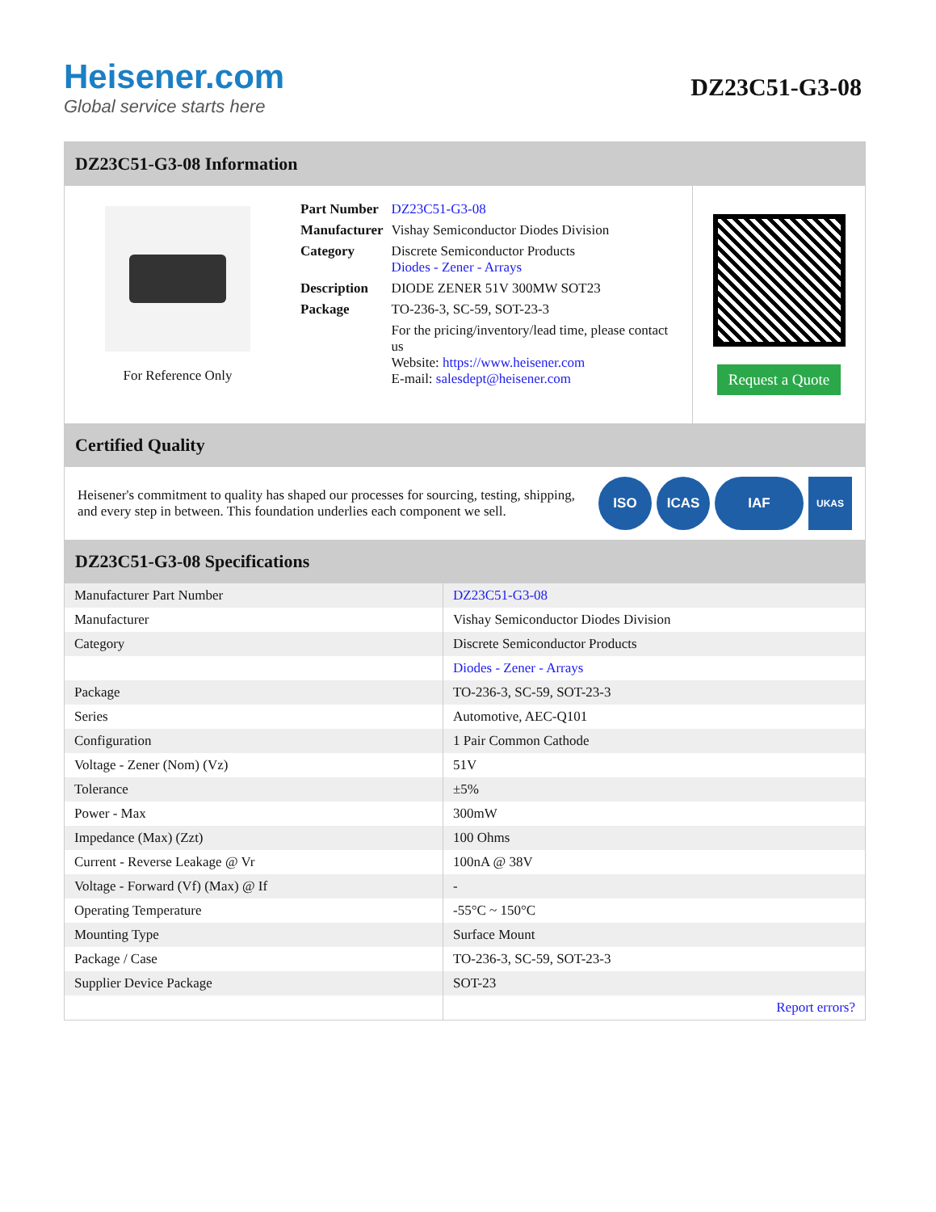Heisener.com
Global service starts here
DZ23C51-G3-08
DZ23C51-G3-08 Information
For Reference Only
| Part Number | DZ23C51-G3-08 |
| Manufacturer | Vishay Semiconductor Diodes Division |
| Category | Discrete Semiconductor Products Diodes - Zener - Arrays |
| Description | DIODE ZENER 51V 300MW SOT23 |
| Package | TO-236-3, SC-59, SOT-23-3 |
| | For the pricing/inventory/lead time, please contact us Website: https://www.heisener.com E-mail: salesdept@heisener.com |
Request a Quote
Certified Quality
Heisener's commitment to quality has shaped our processes for sourcing, testing, shipping, and every step in between. This foundation underlies each component we sell.
ISO ICAS IAF UKAS
DZ23C51-G3-08 Specifications
| Manufacturer Part Number | DZ23C51-G3-08 |
| Manufacturer | Vishay Semiconductor Diodes Division |
| Category | Discrete Semiconductor Products |
| | Diodes - Zener - Arrays |
| Package | TO-236-3, SC-59, SOT-23-3 |
| Series | Automotive, AEC-Q101 |
| Configuration | 1 Pair Common Cathode |
| Voltage - Zener (Nom) (Vz) | 51V |
| Tolerance | ±5% |
| Power - Max | 300mW |
| Impedance (Max) (Zzt) | 100 Ohms |
| Current - Reverse Leakage @ Vr | 100nA @ 38V |
| Voltage - Forward (Vf) (Max) @ If | - |
| Operating Temperature | -55°C ~ 150°C |
| Mounting Type | Surface Mount |
| Package / Case | TO-236-3, SC-59, SOT-23-3 |
| Supplier Device Package | SOT-23 |
| | Report errors? |